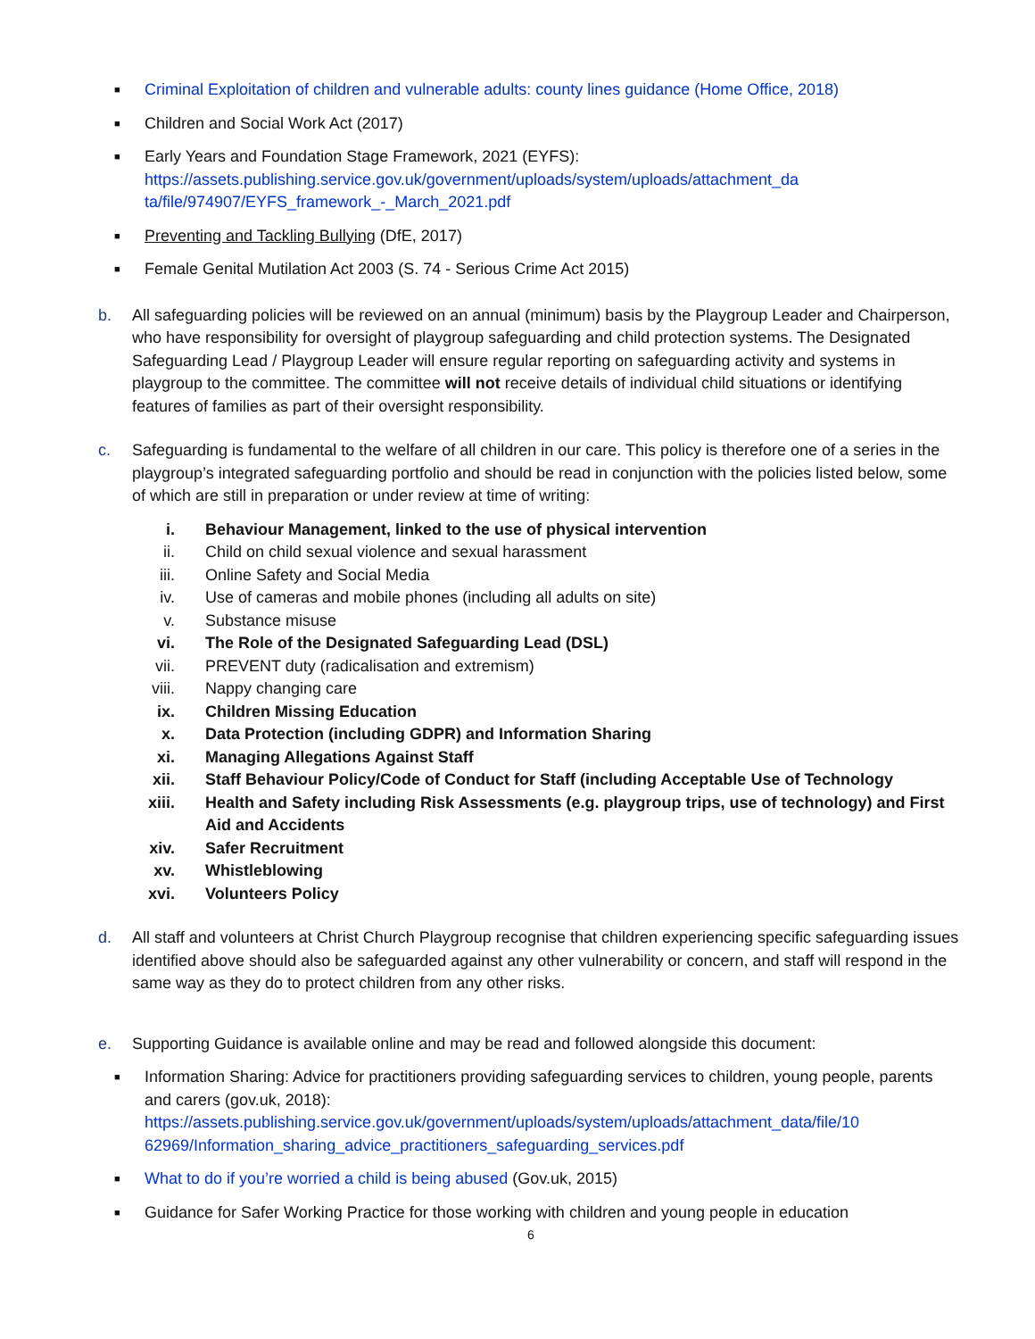■ Criminal Exploitation of children and vulnerable adults: county lines guidance (Home Office, 2018)
■ Children and Social Work Act (2017)
■ Early Years and Foundation Stage Framework, 2021 (EYFS):
https://assets.publishing.service.gov.uk/government/uploads/system/uploads/attachment_da
ta/file/974907/EYFS_framework_-_March_2021.pdf
■ Preventing and Tackling Bullying (DfE, 2017)
■ Female Genital Mutilation Act 2003 (S. 74 - Serious Crime Act 2015)
b. All safeguarding policies will be reviewed on an annual (minimum) basis by the Playgroup Leader and Chairperson, who have responsibility for oversight of playgroup safeguarding and child protection systems. The Designated Safeguarding Lead / Playgroup Leader will ensure regular reporting on safeguarding activity and systems in playgroup to the committee. The committee will not receive details of individual child situations or identifying features of families as part of their oversight responsibility.
c. Safeguarding is fundamental to the welfare of all children in our care. This policy is therefore one of a series in the playgroup’s integrated safeguarding portfolio and should be read in conjunction with the policies listed below, some of which are still in preparation or under review at time of writing:
i. Behaviour Management, linked to the use of physical intervention
ii. Child on child sexual violence and sexual harassment
iii. Online Safety and Social Media
iv. Use of cameras and mobile phones (including all adults on site)
v. Substance misuse
vi. The Role of the Designated Safeguarding Lead (DSL)
vii. PREVENT duty (radicalisation and extremism)
viii. Nappy changing care
ix. Children Missing Education
x. Data Protection (including GDPR) and Information Sharing
xi. Managing Allegations Against Staff
xii. Staff Behaviour Policy/Code of Conduct for Staff (including Acceptable Use of Technology
xiii. Health and Safety including Risk Assessments (e.g. playgroup trips, use of technology) and First Aid and Accidents
xiv. Safer Recruitment
xv. Whistleblowing
xvi. Volunteers Policy
d. All staff and volunteers at Christ Church Playgroup recognise that children experiencing specific safeguarding issues identified above should also be safeguarded against any other vulnerability or concern, and staff will respond in the same way as they do to protect children from any other risks.
e. Supporting Guidance is available online and may be read and followed alongside this document:
■ Information Sharing: Advice for practitioners providing safeguarding services to children, young people, parents and carers (gov.uk, 2018):
https://assets.publishing.service.gov.uk/government/uploads/system/uploads/attachment_data/file/10
62969/Information_sharing_advice_practitioners_safeguarding_services.pdf
■ What to do if you’re worried a child is being abused (Gov.uk, 2015)
■ Guidance for Safer Working Practice for those working with children and young people in education
6